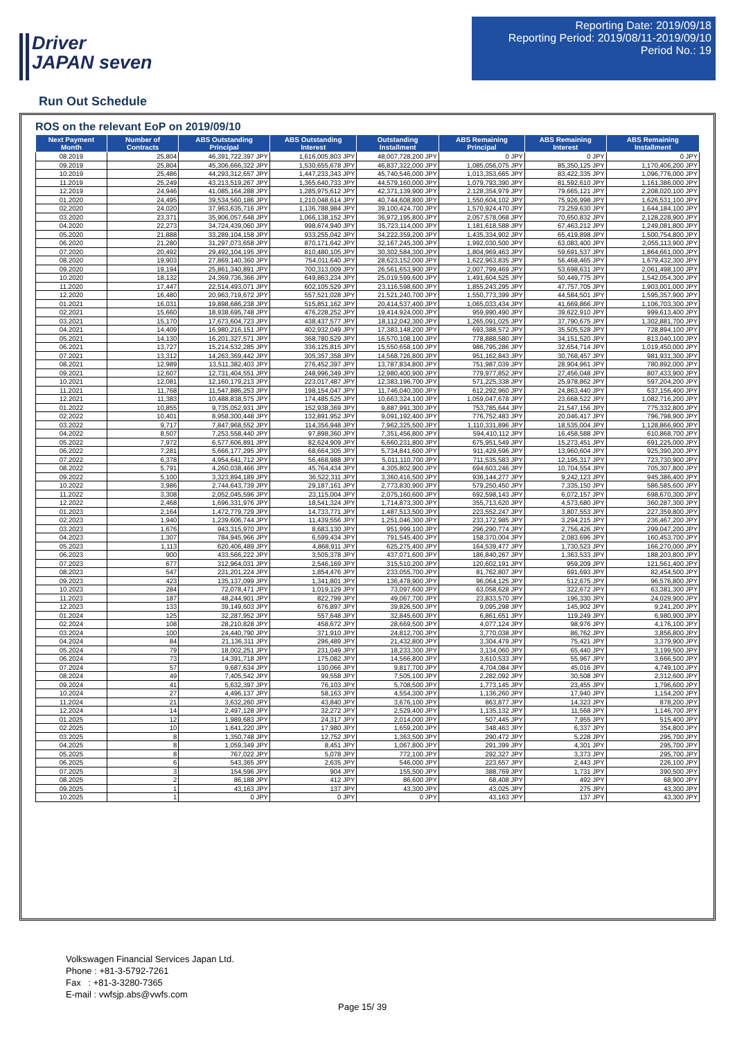Driver
JAPAN seven
Reporting Date: 2019/09/18
Reporting Period: 2019/08/11-2019/09/10
Period No.: 19
Run Out Schedule
ROS on the relevant EoP on 2019/09/10
| Next Payment Month | Number of Contracts | ABS Outstanding Principal | ABS Outstanding Interest | Outstanding Installment | ABS Remaining Principal | ABS Remaining Interest | ABS Remaining Installment |
| --- | --- | --- | --- | --- | --- | --- | --- |
| 08.2019 | 25,804 | 46,391,722,397 JPY | 1,616,005,803 JPY | 48,007,728,200 JPY | 0 JPY | 0 JPY | 0 JPY |
| 09.2019 | 25,804 | 45,306,666,322 JPY | 1,530,655,678 JPY | 46,837,322,000 JPY | 1,085,056,075 JPY | 85,350,125 JPY | 1,170,406,200 JPY |
| 10.2019 | 25,486 | 44,293,312,657 JPY | 1,447,233,343 JPY | 45,740,546,000 JPY | 1,013,353,665 JPY | 83,422,335 JPY | 1,096,776,000 JPY |
| 11.2019 | 25,249 | 43,213,519,267 JPY | 1,365,640,733 JPY | 44,579,160,000 JPY | 1,079,793,390 JPY | 81,592,610 JPY | 1,161,386,000 JPY |
| 12.2019 | 24,946 | 41,085,164,288 JPY | 1,285,975,612 JPY | 42,371,139,900 JPY | 2,128,354,979 JPY | 79,665,121 JPY | 2,208,020,100 JPY |
| 01.2020 | 24,495 | 39,534,560,186 JPY | 1,210,048,614 JPY | 40,744,608,800 JPY | 1,550,604,102 JPY | 75,926,998 JPY | 1,626,531,100 JPY |
| 02.2020 | 24,020 | 37,963,635,716 JPY | 1,136,788,984 JPY | 39,100,424,700 JPY | 1,570,924,470 JPY | 73,259,630 JPY | 1,644,184,100 JPY |
| 03.2020 | 23,371 | 35,906,057,648 JPY | 1,066,138,152 JPY | 36,972,195,800 JPY | 2,057,578,068 JPY | 70,650,832 JPY | 2,128,228,900 JPY |
| 04.2020 | 22,273 | 34,724,439,060 JPY | 998,674,940 JPY | 35,723,114,000 JPY | 1,181,618,588 JPY | 67,463,212 JPY | 1,249,081,800 JPY |
| 05.2020 | 21,888 | 33,289,104,158 JPY | 933,255,042 JPY | 34,222,359,200 JPY | 1,435,334,902 JPY | 65,419,898 JPY | 1,500,754,800 JPY |
| 06.2020 | 21,280 | 31,297,073,658 JPY | 870,171,642 JPY | 32,167,245,300 JPY | 1,992,030,500 JPY | 63,083,400 JPY | 2,055,113,900 JPY |
| 07.2020 | 20,492 | 29,492,104,195 JPY | 810,480,105 JPY | 30,302,584,300 JPY | 1,804,969,463 JPY | 59,691,537 JPY | 1,864,661,000 JPY |
| 08.2020 | 19,903 | 27,869,140,360 JPY | 754,011,640 JPY | 28,623,152,000 JPY | 1,622,963,835 JPY | 56,468,465 JPY | 1,679,432,300 JPY |
| 09.2020 | 19,194 | 25,861,340,891 JPY | 700,313,009 JPY | 26,561,653,900 JPY | 2,007,799,469 JPY | 53,698,631 JPY | 2,061,498,100 JPY |
| 10.2020 | 18,132 | 24,369,736,366 JPY | 649,863,234 JPY | 25,019,599,600 JPY | 1,491,604,525 JPY | 50,449,775 JPY | 1,542,054,300 JPY |
| 11.2020 | 17,447 | 22,514,493,071 JPY | 602,105,529 JPY | 23,116,598,600 JPY | 1,855,243,295 JPY | 47,757,705 JPY | 1,903,001,000 JPY |
| 12.2020 | 16,480 | 20,963,719,672 JPY | 557,521,028 JPY | 21,521,240,700 JPY | 1,550,773,399 JPY | 44,584,501 JPY | 1,595,357,900 JPY |
| 01.2021 | 16,031 | 19,898,686,238 JPY | 515,851,162 JPY | 20,414,537,400 JPY | 1,065,033,434 JPY | 41,669,866 JPY | 1,106,703,300 JPY |
| 02.2021 | 15,660 | 18,938,695,748 JPY | 476,228,252 JPY | 19,414,924,000 JPY | 959,990,490 JPY | 39,622,910 JPY | 999,613,400 JPY |
| 03.2021 | 15,170 | 17,673,604,723 JPY | 438,437,577 JPY | 18,112,042,300 JPY | 1,265,091,025 JPY | 37,790,675 JPY | 1,302,881,700 JPY |
| 04.2021 | 14,409 | 16,980,216,151 JPY | 402,932,049 JPY | 17,383,148,200 JPY | 693,388,572 JPY | 35,505,528 JPY | 728,894,100 JPY |
| 05.2021 | 14,130 | 16,201,327,571 JPY | 368,780,529 JPY | 16,570,108,100 JPY | 778,888,580 JPY | 34,151,520 JPY | 813,040,100 JPY |
| 06.2021 | 13,727 | 15,214,532,285 JPY | 336,125,815 JPY | 15,550,658,100 JPY | 986,795,286 JPY | 32,654,714 JPY | 1,019,450,000 JPY |
| 07.2021 | 13,312 | 14,263,369,442 JPY | 305,357,358 JPY | 14,568,726,800 JPY | 951,162,843 JPY | 30,768,457 JPY | 981,931,300 JPY |
| 08.2021 | 12,989 | 13,511,382,403 JPY | 276,452,397 JPY | 13,787,834,800 JPY | 751,987,039 JPY | 28,904,961 JPY | 780,892,000 JPY |
| 09.2021 | 12,607 | 12,731,404,551 JPY | 248,996,349 JPY | 12,980,400,900 JPY | 779,977,852 JPY | 27,456,048 JPY | 807,433,900 JPY |
| 10.2021 | 12,081 | 12,160,179,213 JPY | 223,017,487 JPY | 12,383,196,700 JPY | 571,225,338 JPY | 25,978,862 JPY | 597,204,200 JPY |
| 11.2021 | 11,768 | 11,547,886,253 JPY | 198,154,047 JPY | 11,746,040,300 JPY | 612,292,960 JPY | 24,863,440 JPY | 637,156,400 JPY |
| 12.2021 | 11,383 | 10,488,838,575 JPY | 174,485,525 JPY | 10,663,324,100 JPY | 1,059,047,678 JPY | 23,668,522 JPY | 1,082,716,200 JPY |
| 01.2022 | 10,855 | 9,735,052,931 JPY | 152,938,369 JPY | 9,887,991,300 JPY | 753,785,644 JPY | 21,547,156 JPY | 775,332,800 JPY |
| 02.2022 | 10,401 | 8,958,300,448 JPY | 132,891,952 JPY | 9,091,192,400 JPY | 776,752,483 JPY | 20,046,417 JPY | 796,798,900 JPY |
| 03.2022 | 9,717 | 7,847,968,552 JPY | 114,356,948 JPY | 7,962,325,500 JPY | 1,110,331,896 JPY | 18,535,004 JPY | 1,128,866,900 JPY |
| 04.2022 | 8,507 | 7,253,558,440 JPY | 97,898,360 JPY | 7,351,456,800 JPY | 594,410,112 JPY | 16,458,588 JPY | 610,868,700 JPY |
| 05.2022 | 7,972 | 6,577,606,891 JPY | 82,624,909 JPY | 6,660,231,800 JPY | 675,951,549 JPY | 15,273,451 JPY | 691,225,000 JPY |
| 06.2022 | 7,281 | 5,666,177,295 JPY | 68,664,305 JPY | 5,734,841,600 JPY | 911,429,596 JPY | 13,960,604 JPY | 925,390,200 JPY |
| 07.2022 | 6,378 | 4,954,641,712 JPY | 56,468,988 JPY | 5,011,110,700 JPY | 711,535,583 JPY | 12,195,317 JPY | 723,730,900 JPY |
| 08.2022 | 5,791 | 4,260,038,466 JPY | 45,764,434 JPY | 4,305,802,900 JPY | 694,603,246 JPY | 10,704,554 JPY | 705,307,800 JPY |
| 09.2022 | 5,100 | 3,323,894,189 JPY | 36,522,311 JPY | 3,360,416,500 JPY | 936,144,277 JPY | 9,242,123 JPY | 945,386,400 JPY |
| 10.2022 | 3,986 | 2,744,643,739 JPY | 29,187,161 JPY | 2,773,830,900 JPY | 579,250,450 JPY | 7,335,150 JPY | 586,585,600 JPY |
| 11.2022 | 3,308 | 2,052,045,596 JPY | 23,115,004 JPY | 2,075,160,600 JPY | 692,598,143 JPY | 6,072,157 JPY | 698,670,300 JPY |
| 12.2022 | 2,468 | 1,696,331,976 JPY | 18,541,324 JPY | 1,714,873,300 JPY | 355,713,620 JPY | 4,573,680 JPY | 360,287,300 JPY |
| 01.2023 | 2,164 | 1,472,779,729 JPY | 14,733,771 JPY | 1,487,513,500 JPY | 223,552,247 JPY | 3,807,553 JPY | 227,359,800 JPY |
| 02.2023 | 1,940 | 1,239,606,744 JPY | 11,439,556 JPY | 1,251,046,300 JPY | 233,172,985 JPY | 3,294,215 JPY | 236,467,200 JPY |
| 03.2023 | 1,676 | 943,315,970 JPY | 8,683,130 JPY | 951,999,100 JPY | 296,290,774 JPY | 2,756,426 JPY | 299,047,200 JPY |
| 04.2023 | 1,307 | 784,945,966 JPY | 6,599,434 JPY | 791,545,400 JPY | 158,370,004 JPY | 2,083,696 JPY | 160,453,700 JPY |
| 05.2023 | 1,113 | 620,406,489 JPY | 4,868,911 JPY | 625,275,400 JPY | 164,539,477 JPY | 1,730,523 JPY | 166,270,000 JPY |
| 06.2023 | 900 | 433,566,222 JPY | 3,505,378 JPY | 437,071,600 JPY | 186,840,267 JPY | 1,363,533 JPY | 188,203,800 JPY |
| 07.2023 | 677 | 312,964,031 JPY | 2,546,169 JPY | 315,510,200 JPY | 120,602,191 JPY | 959,209 JPY | 121,561,400 JPY |
| 08.2023 | 547 | 231,201,224 JPY | 1,854,476 JPY | 233,055,700 JPY | 81,762,807 JPY | 691,693 JPY | 82,454,500 JPY |
| 09.2023 | 423 | 135,137,099 JPY | 1,341,801 JPY | 136,478,900 JPY | 96,064,125 JPY | 512,675 JPY | 96,576,800 JPY |
| 10.2023 | 284 | 72,078,471 JPY | 1,019,129 JPY | 73,097,600 JPY | 63,058,628 JPY | 322,672 JPY | 63,381,300 JPY |
| 11.2023 | 187 | 48,244,901 JPY | 822,799 JPY | 49,067,700 JPY | 23,833,570 JPY | 196,330 JPY | 24,029,900 JPY |
| 12.2023 | 133 | 39,149,603 JPY | 676,897 JPY | 39,826,500 JPY | 9,095,298 JPY | 145,902 JPY | 9,241,200 JPY |
| 01.2024 | 125 | 32,287,952 JPY | 557,648 JPY | 32,845,600 JPY | 6,861,651 JPY | 119,249 JPY | 6,980,900 JPY |
| 02.2024 | 108 | 28,210,828 JPY | 458,672 JPY | 28,669,500 JPY | 4,077,124 JPY | 98,976 JPY | 4,176,100 JPY |
| 03.2024 | 100 | 24,440,790 JPY | 371,910 JPY | 24,812,700 JPY | 3,770,038 JPY | 86,762 JPY | 3,856,800 JPY |
| 04.2024 | 84 | 21,136,311 JPY | 296,489 JPY | 21,432,800 JPY | 3,304,479 JPY | 75,421 JPY | 3,379,900 JPY |
| 05.2024 | 79 | 18,002,251 JPY | 231,049 JPY | 18,233,300 JPY | 3,134,060 JPY | 65,440 JPY | 3,199,500 JPY |
| 06.2024 | 73 | 14,391,718 JPY | 175,082 JPY | 14,566,800 JPY | 3,610,533 JPY | 55,967 JPY | 3,666,500 JPY |
| 07.2024 | 57 | 9,687,634 JPY | 130,066 JPY | 9,817,700 JPY | 4,704,084 JPY | 45,016 JPY | 4,749,100 JPY |
| 08.2024 | 49 | 7,405,542 JPY | 99,558 JPY | 7,505,100 JPY | 2,282,092 JPY | 30,508 JPY | 2,312,600 JPY |
| 09.2024 | 41 | 5,632,397 JPY | 76,103 JPY | 5,708,500 JPY | 1,773,145 JPY | 23,455 JPY | 1,796,600 JPY |
| 10.2024 | 27 | 4,496,137 JPY | 58,163 JPY | 4,554,300 JPY | 1,136,260 JPY | 17,940 JPY | 1,154,200 JPY |
| 11.2024 | 21 | 3,632,260 JPY | 43,840 JPY | 3,676,100 JPY | 863,877 JPY | 14,323 JPY | 878,200 JPY |
| 12.2024 | 14 | 2,497,128 JPY | 32,272 JPY | 2,529,400 JPY | 1,135,132 JPY | 11,568 JPY | 1,146,700 JPY |
| 01.2025 | 12 | 1,989,683 JPY | 24,317 JPY | 2,014,000 JPY | 507,445 JPY | 7,955 JPY | 515,400 JPY |
| 02.2025 | 10 | 1,641,220 JPY | 17,980 JPY | 1,659,200 JPY | 348,463 JPY | 6,337 JPY | 354,800 JPY |
| 03.2025 | 8 | 1,350,748 JPY | 12,752 JPY | 1,363,500 JPY | 290,472 JPY | 5,228 JPY | 295,700 JPY |
| 04.2025 | 8 | 1,059,349 JPY | 8,451 JPY | 1,067,800 JPY | 291,399 JPY | 4,301 JPY | 295,700 JPY |
| 05.2025 | 8 | 767,022 JPY | 5,078 JPY | 772,100 JPY | 292,327 JPY | 3,373 JPY | 295,700 JPY |
| 06.2025 | 6 | 543,365 JPY | 2,635 JPY | 546,000 JPY | 223,657 JPY | 2,443 JPY | 226,100 JPY |
| 07.2025 | 3 | 154,596 JPY | 904 JPY | 155,500 JPY | 388,769 JPY | 1,731 JPY | 390,500 JPY |
| 08.2025 | 2 | 86,188 JPY | 412 JPY | 86,600 JPY | 68,408 JPY | 492 JPY | 68,900 JPY |
| 09.2025 | 1 | 43,163 JPY | 137 JPY | 43,300 JPY | 43,025 JPY | 275 JPY | 43,300 JPY |
| 10.2025 | 1 | 0 JPY | 0 JPY | 0 JPY | 43,163 JPY | 137 JPY | 43,300 JPY |
Volkswagen Financial Services Japan Ltd.
Phone : +81-3-5792-7261
Fax : +81-3-3280-7365
E-mail : vwfsjp.abs@vwfs.com
Page 15/ 39